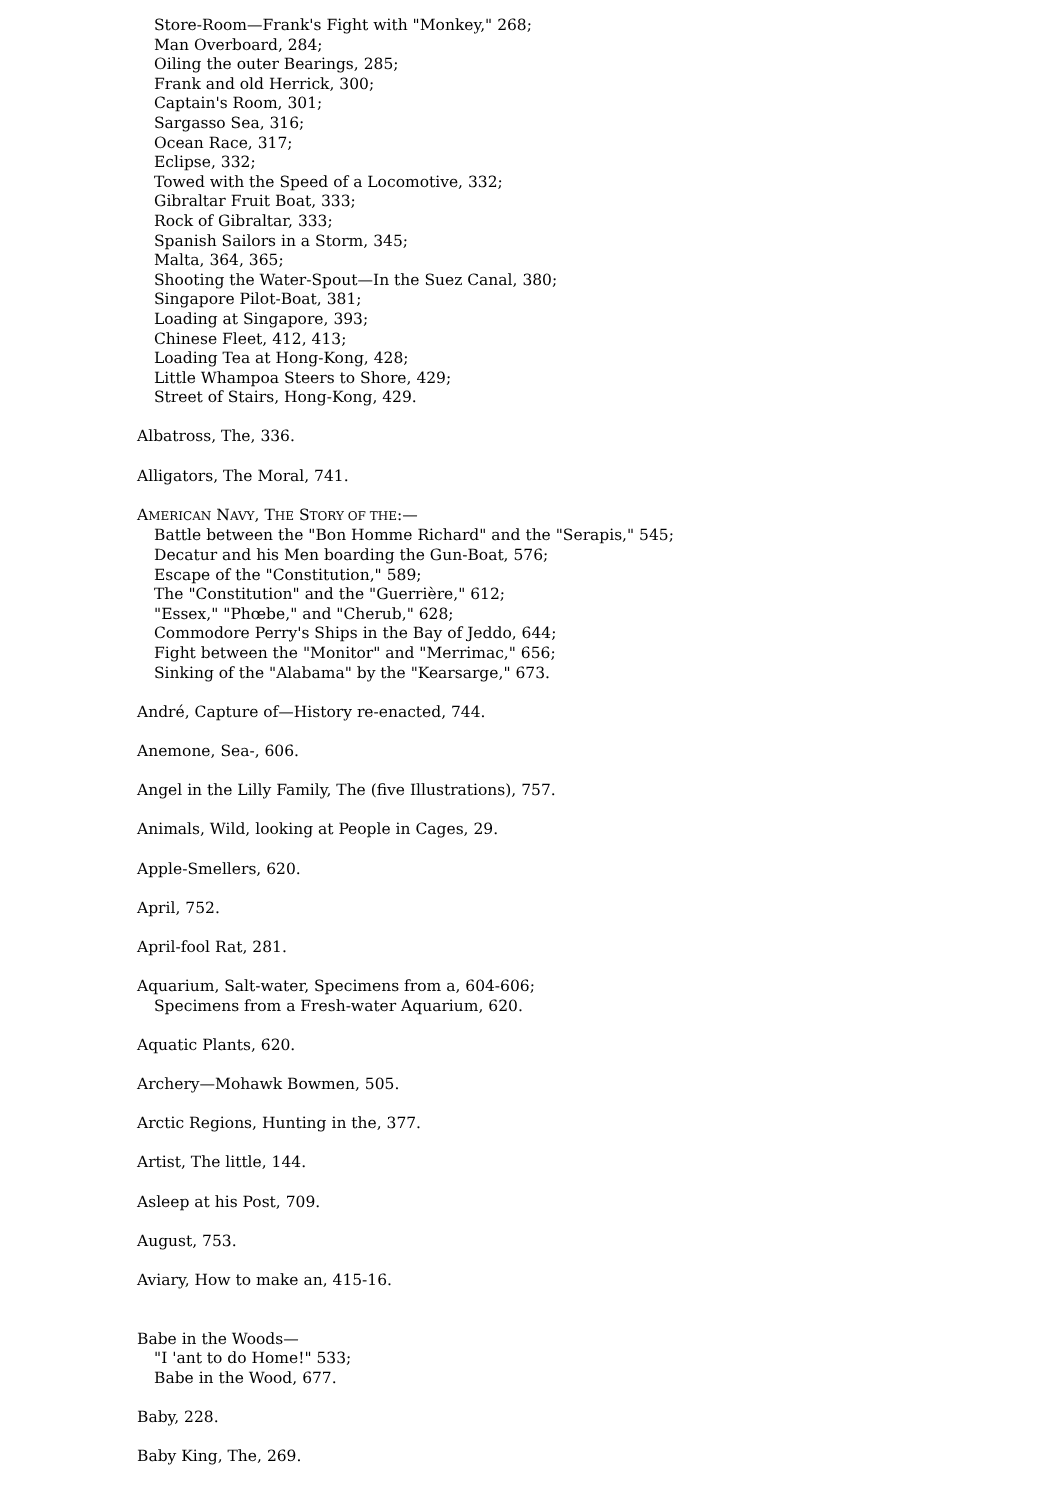Store-Room—Frank's Fight with "Monkey," 268;
Man Overboard, 284;
Oiling the outer Bearings, 285;
Frank and old Herrick, 300;
Captain's Room, 301;
Sargasso Sea, 316;
Ocean Race, 317;
Eclipse, 332;
Towed with the Speed of a Locomotive, 332;
Gibraltar Fruit Boat, 333;
Rock of Gibraltar, 333;
Spanish Sailors in a Storm, 345;
Malta, 364, 365;
Shooting the Water-Spout—In the Suez Canal, 380;
Singapore Pilot-Boat, 381;
Loading at Singapore, 393;
Chinese Fleet, 412, 413;
Loading Tea at Hong-Kong, 428;
Little Whampoa Steers to Shore, 429;
Street of Stairs, Hong-Kong, 429.
Albatross, The, 336.
Alligators, The Moral, 741.
AMERICAN NAVY, THE STORY OF THE:—
Battle between the "Bon Homme Richard" and the "Serapis," 545;
Decatur and his Men boarding the Gun-Boat, 576;
Escape of the "Constitution," 589;
The "Constitution" and the "Guerrière," 612;
"Essex," "Phœbe," and "Cherub," 628;
Commodore Perry's Ships in the Bay of Jeddo, 644;
Fight between the "Monitor" and "Merrimac," 656;
Sinking of the "Alabama" by the "Kearsarge," 673.
André, Capture of—History re-enacted, 744.
Anemone, Sea-, 606.
Angel in the Lilly Family, The (five Illustrations), 757.
Animals, Wild, looking at People in Cages, 29.
Apple-Smellers, 620.
April, 752.
April-fool Rat, 281.
Aquarium, Salt-water, Specimens from a, 604-606;
Specimens from a Fresh-water Aquarium, 620.
Aquatic Plants, 620.
Archery—Mohawk Bowmen, 505.
Arctic Regions, Hunting in the, 377.
Artist, The little, 144.
Asleep at his Post, 709.
August, 753.
Aviary, How to make an, 415-16.
Babe in the Woods—
"I 'ant to do Home!" 533;
Babe in the Wood, 677.
Baby, 228.
Baby King, The, 269.